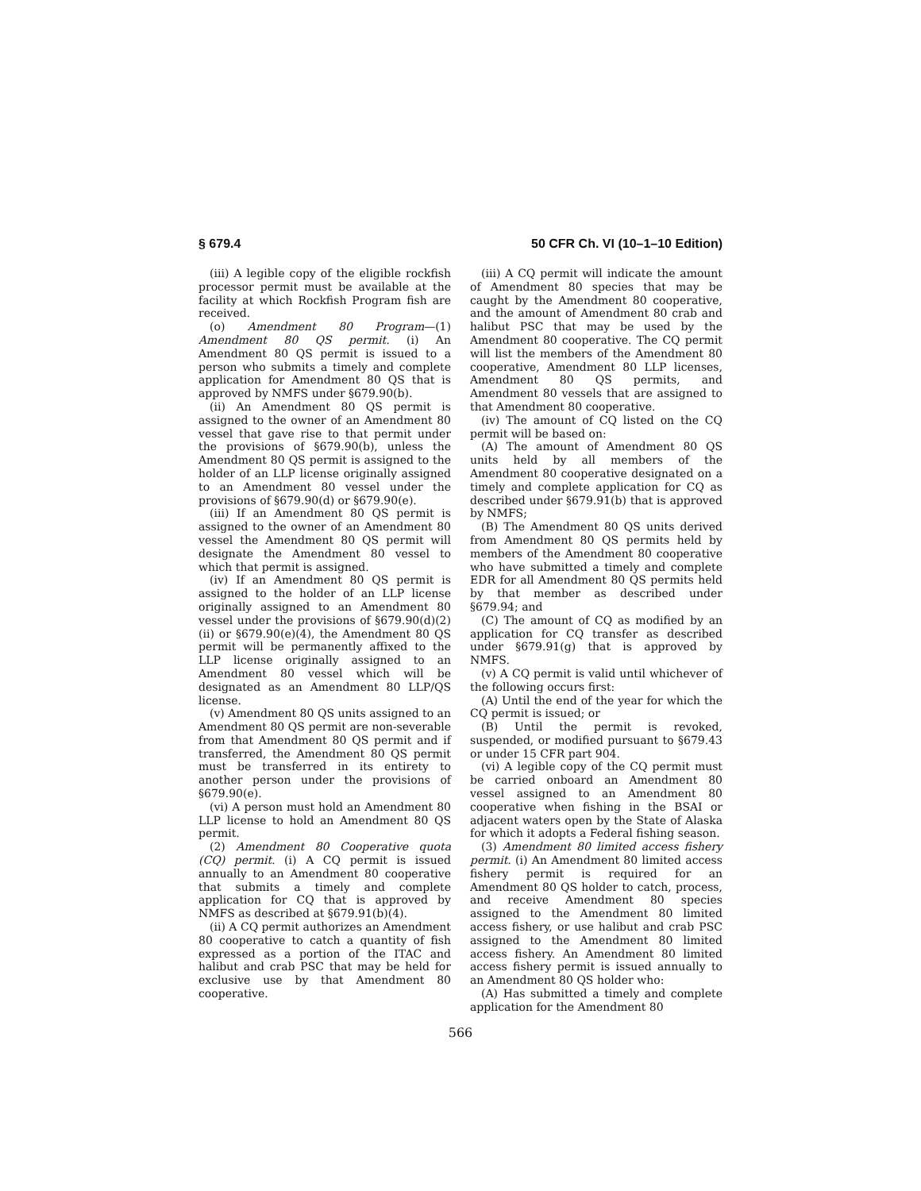§ 679.4 50 CFR Ch. VI (10–1–10 Edition)
(iii) A legible copy of the eligible rockfish processor permit must be available at the facility at which Rockfish Program fish are received.
(o) Amendment 80 Program—(1) Amendment 80 QS permit. (i) An Amendment 80 QS permit is issued to a person who submits a timely and complete application for Amendment 80 QS that is approved by NMFS under §679.90(b).
(ii) An Amendment 80 QS permit is assigned to the owner of an Amendment 80 vessel that gave rise to that permit under the provisions of §679.90(b), unless the Amendment 80 QS permit is assigned to the holder of an LLP license originally assigned to an Amendment 80 vessel under the provisions of §679.90(d) or §679.90(e).
(iii) If an Amendment 80 QS permit is assigned to the owner of an Amendment 80 vessel the Amendment 80 QS permit will designate the Amendment 80 vessel to which that permit is assigned.
(iv) If an Amendment 80 QS permit is assigned to the holder of an LLP license originally assigned to an Amendment 80 vessel under the provisions of §679.90(d)(2)(ii) or §679.90(e)(4), the Amendment 80 QS permit will be permanently affixed to the LLP license originally assigned to an Amendment 80 vessel which will be designated as an Amendment 80 LLP/QS license.
(v) Amendment 80 QS units assigned to an Amendment 80 QS permit are non-severable from that Amendment 80 QS permit and if transferred, the Amendment 80 QS permit must be transferred in its entirety to another person under the provisions of §679.90(e).
(vi) A person must hold an Amendment 80 LLP license to hold an Amendment 80 QS permit.
(2) Amendment 80 Cooperative quota (CQ) permit. (i) A CQ permit is issued annually to an Amendment 80 cooperative that submits a timely and complete application for CQ that is approved by NMFS as described at §679.91(b)(4).
(ii) A CQ permit authorizes an Amendment 80 cooperative to catch a quantity of fish expressed as a portion of the ITAC and halibut and crab PSC that may be held for exclusive use by that Amendment 80 cooperative.
(iii) A CQ permit will indicate the amount of Amendment 80 species that may be caught by the Amendment 80 cooperative, and the amount of Amendment 80 crab and halibut PSC that may be used by the Amendment 80 cooperative. The CQ permit will list the members of the Amendment 80 cooperative, Amendment 80 LLP licenses, Amendment 80 QS permits, and Amendment 80 vessels that are assigned to that Amendment 80 cooperative.
(iv) The amount of CQ listed on the CQ permit will be based on:
(A) The amount of Amendment 80 QS units held by all members of the Amendment 80 cooperative designated on a timely and complete application for CQ as described under §679.91(b) that is approved by NMFS;
(B) The Amendment 80 QS units derived from Amendment 80 QS permits held by members of the Amendment 80 cooperative who have submitted a timely and complete EDR for all Amendment 80 QS permits held by that member as described under §679.94; and
(C) The amount of CQ as modified by an application for CQ transfer as described under §679.91(g) that is approved by NMFS.
(v) A CQ permit is valid until whichever of the following occurs first:
(A) Until the end of the year for which the CQ permit is issued; or
(B) Until the permit is revoked, suspended, or modified pursuant to §679.43 or under 15 CFR part 904.
(vi) A legible copy of the CQ permit must be carried onboard an Amendment 80 vessel assigned to an Amendment 80 cooperative when fishing in the BSAI or adjacent waters open by the State of Alaska for which it adopts a Federal fishing season.
(3) Amendment 80 limited access fishery permit. (i) An Amendment 80 limited access fishery permit is required for an Amendment 80 QS holder to catch, process, and receive Amendment 80 species assigned to the Amendment 80 limited access fishery, or use halibut and crab PSC assigned to the Amendment 80 limited access fishery. An Amendment 80 limited access fishery permit is issued annually to an Amendment 80 QS holder who:
(A) Has submitted a timely and complete application for the Amendment 80
566